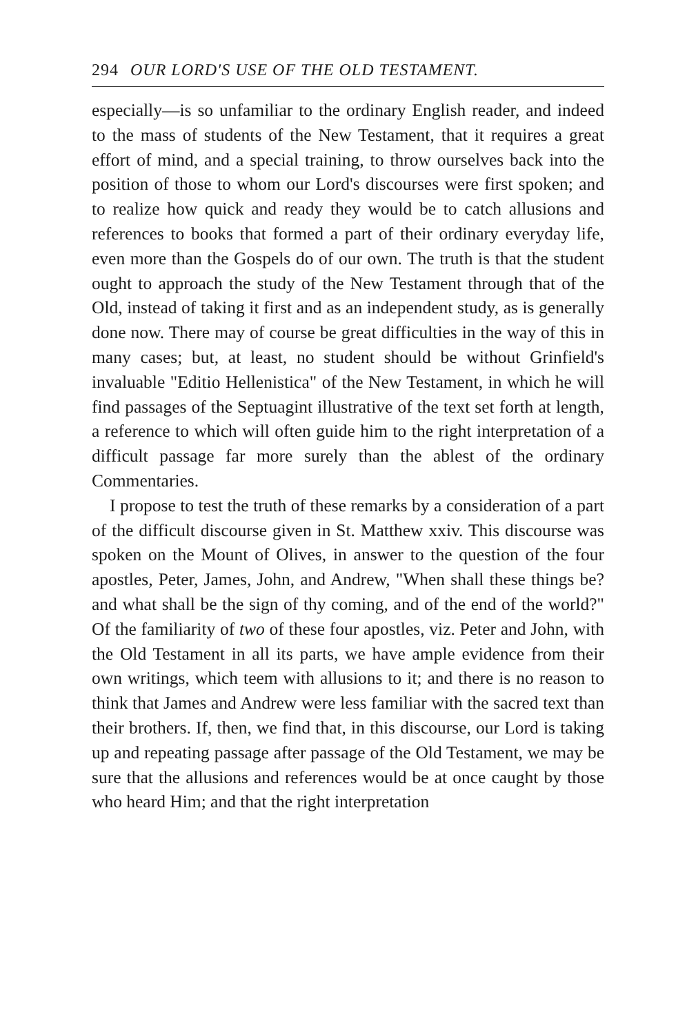294 OUR LORD'S USE OF THE OLD TESTAMENT.
especially—is so unfamiliar to the ordinary English reader, and indeed to the mass of students of the New Testament, that it requires a great effort of mind, and a special training, to throw ourselves back into the position of those to whom our Lord's discourses were first spoken; and to realize how quick and ready they would be to catch allusions and references to books that formed a part of their ordinary everyday life, even more than the Gospels do of our own. The truth is that the student ought to approach the study of the New Testament through that of the Old, instead of taking it first and as an independent study, as is generally done now. There may of course be great difficulties in the way of this in many cases; but, at least, no student should be without Grinfield's invaluable "Editio Hellenistica" of the New Testament, in which he will find passages of the Septuagint illustrative of the text set forth at length, a reference to which will often guide him to the right interpretation of a difficult passage far more surely than the ablest of the ordinary Commentaries.
I propose to test the truth of these remarks by a consideration of a part of the difficult discourse given in St. Matthew xxiv. This discourse was spoken on the Mount of Olives, in answer to the question of the four apostles, Peter, James, John, and Andrew, "When shall these things be? and what shall be the sign of thy coming, and of the end of the world?" Of the familiarity of two of these four apostles, viz. Peter and John, with the Old Testament in all its parts, we have ample evidence from their own writings, which teem with allusions to it; and there is no reason to think that James and Andrew were less familiar with the sacred text than their brothers. If, then, we find that, in this discourse, our Lord is taking up and repeating passage after passage of the Old Testament, we may be sure that the allusions and references would be at once caught by those who heard Him; and that the right interpretation